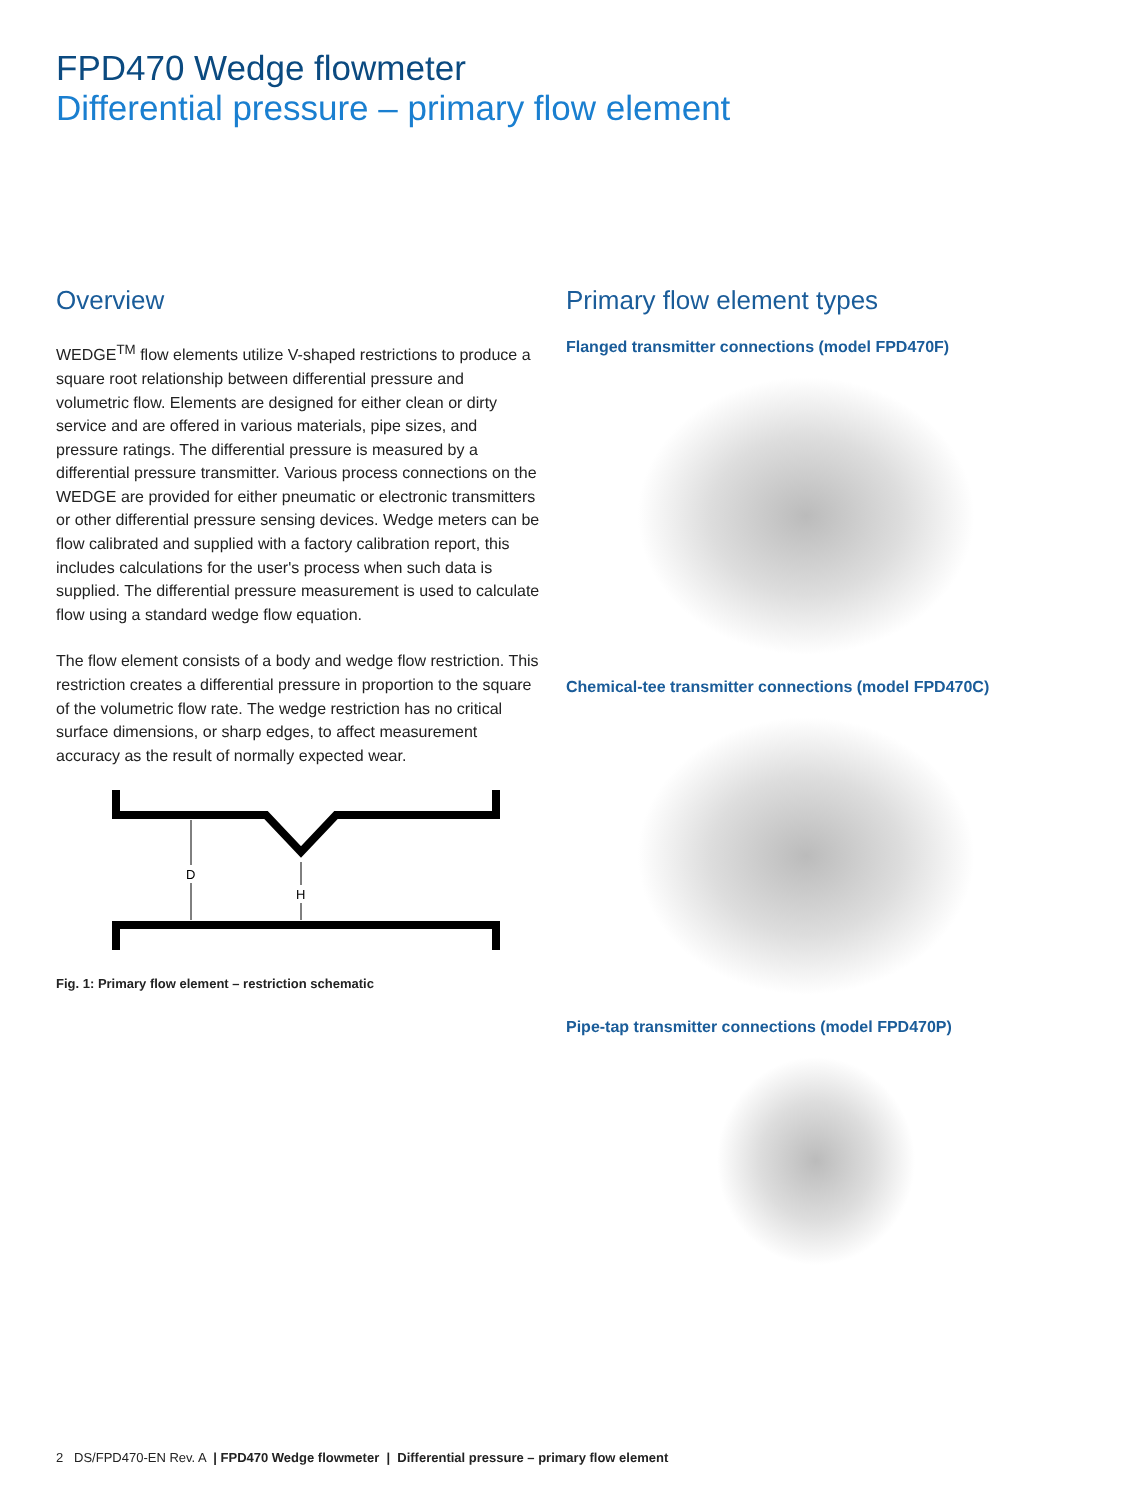FPD470 Wedge flowmeter
Differential pressure – primary flow element
Overview
WEDGE<sup>TM</sup> flow elements utilize V-shaped restrictions to produce a square root relationship between differential pressure and volumetric flow. Elements are designed for either clean or dirty service and are offered in various materials, pipe sizes, and pressure ratings. The differential pressure is measured by a differential pressure transmitter. Various process connections on the WEDGE are provided for either pneumatic or electronic transmitters or other differential pressure sensing devices. Wedge meters can be flow calibrated and supplied with a factory calibration report, this includes calculations for the user's process when such data is supplied. The differential pressure measurement is used to calculate flow using a standard wedge flow equation.
The flow element consists of a body and wedge flow restriction. This restriction creates a differential pressure in proportion to the square of the volumetric flow rate. The wedge restriction has no critical surface dimensions, or sharp edges, to affect measurement accuracy as the result of normally expected wear.
D
H
Fig. 1: Primary flow element – restriction schematic
Primary flow element types
Flanged transmitter connections (model FPD470F)
Chemical-tee transmitter connections (model FPD470C)
Pipe-tap transmitter connections (model FPD470P)
2 DS/FPD470-EN Rev. A | FPD470 Wedge flowmeter | Differential pressure – primary flow element